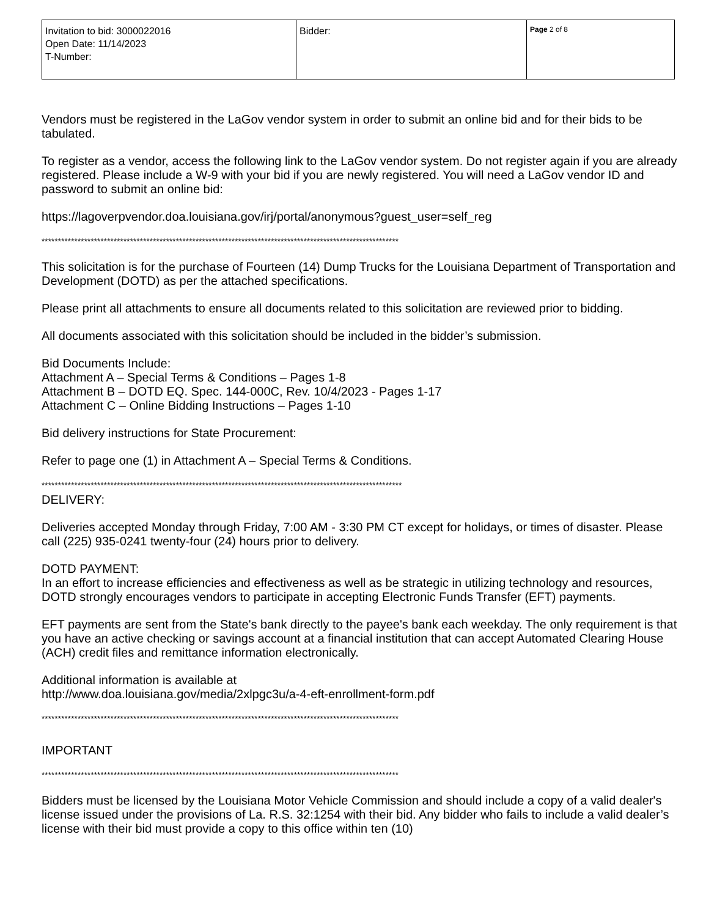| Invitation to bid: 3000022016 Open Date: 11/14/2023 T-Number: | Bidder: | Page 2 of 8 |
Vendors must be registered in the LaGov vendor system in order to submit an online bid and for their bids to be tabulated.
To register as a vendor, access the following link to the LaGov vendor system. Do not register again if you are already registered. Please include a W-9 with your bid if you are newly registered. You will need a LaGov vendor ID and password to submit an online bid:
https://lagoverpvendor.doa.louisiana.gov/irj/portal/anonymous?guest_user=self_reg
*************************************************************************************************************
This solicitation is for the purchase of Fourteen (14) Dump Trucks for the Louisiana Department of Transportation and Development (DOTD) as per the attached specifications.
Please print all attachments to ensure all documents related to this solicitation are reviewed prior to bidding.
All documents associated with this solicitation should be included in the bidder’s submission.
Bid Documents Include:
Attachment A – Special Terms & Conditions – Pages 1-8
Attachment B – DOTD EQ. Spec. 144-000C, Rev. 10/4/2023 - Pages 1-17
Attachment C – Online Bidding Instructions – Pages 1-10
Bid delivery instructions for State Procurement:
Refer to page one (1) in Attachment A – Special Terms & Conditions.
**************************************************************************************************************
DELIVERY:
Deliveries accepted Monday through Friday, 7:00 AM - 3:30 PM CT except for holidays, or times of disaster. Please call (225) 935-0241 twenty-four (24) hours prior to delivery.
DOTD PAYMENT:
In an effort to increase efficiencies and effectiveness as well as be strategic in utilizing technology and resources, DOTD strongly encourages vendors to participate in accepting Electronic Funds Transfer (EFT) payments.
EFT payments are sent from the State's bank directly to the payee's bank each weekday. The only requirement is that you have an active checking or savings account at a financial institution that can accept Automated Clearing House (ACH) credit files and remittance information electronically.
Additional information is available at
http://www.doa.louisiana.gov/media/2xlpgc3u/a-4-eft-enrollment-form.pdf
*************************************************************************************************************
IMPORTANT
*************************************************************************************************************
Bidders must be licensed by the Louisiana Motor Vehicle Commission and should include a copy of a valid dealer's license issued under the provisions of La. R.S. 32:1254 with their bid. Any bidder who fails to include a valid dealer’s license with their bid must provide a copy to this office within ten (10)